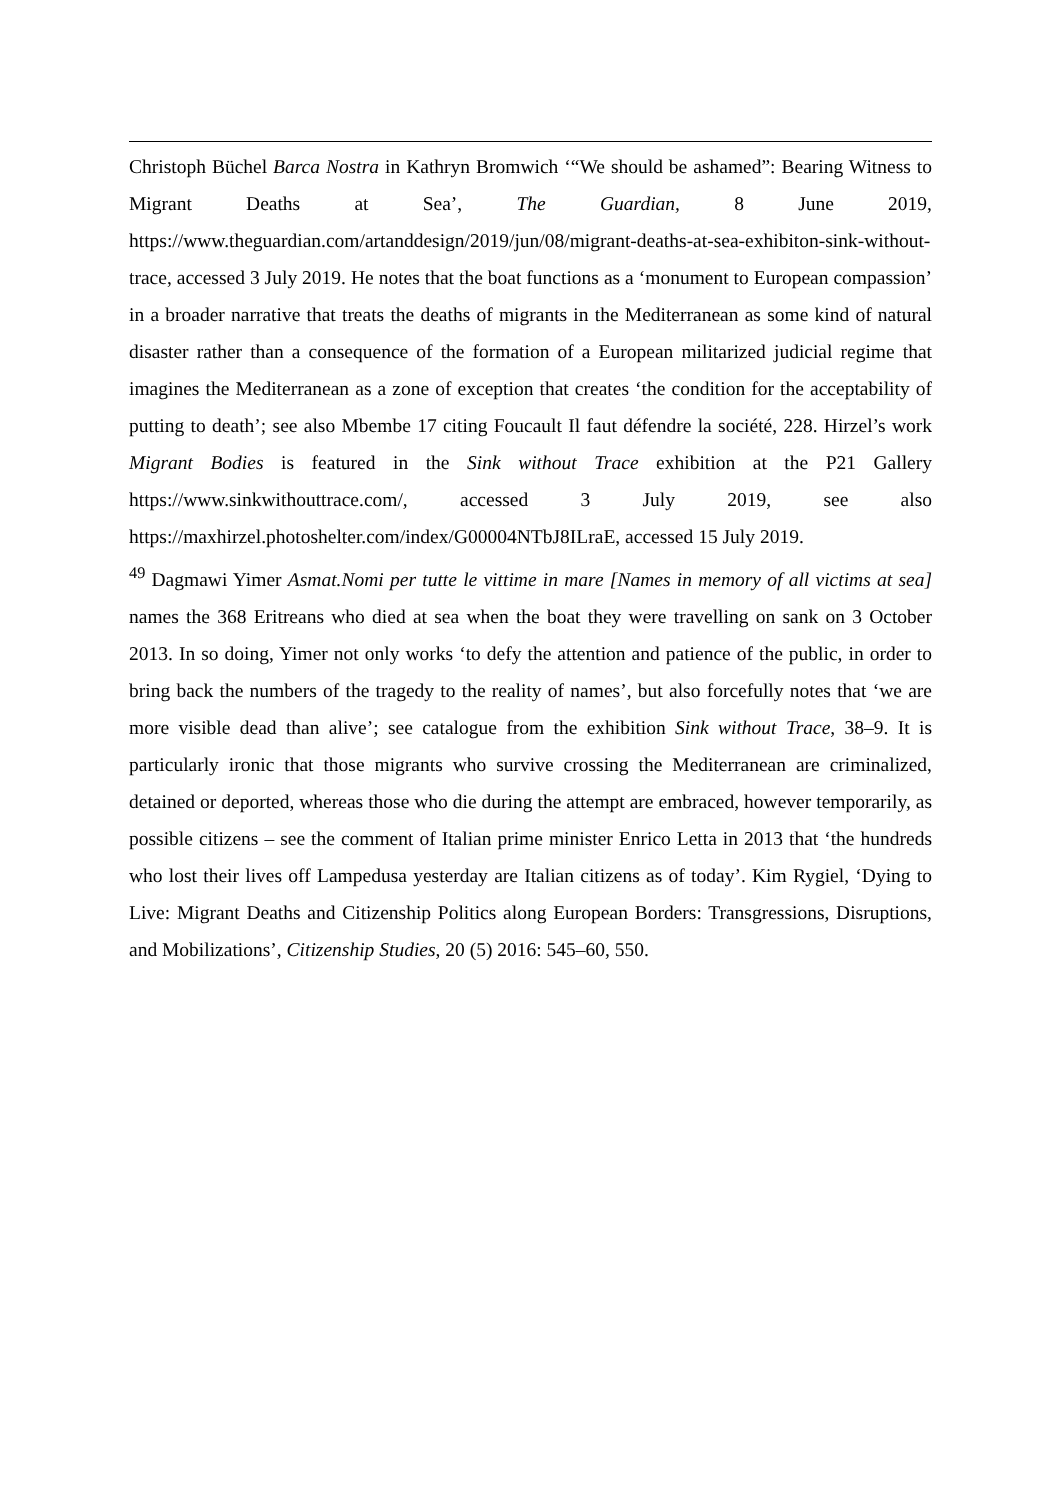Christoph Büchel Barca Nostra in Kathryn Bromwich ‘“We should be ashamed”: Bearing Witness to Migrant Deaths at Sea’, The Guardian, 8 June 2019, https://www.theguardian.com/artanddesign/2019/jun/08/migrant-deaths-at-sea-exhibiton-sink-without-trace, accessed 3 July 2019. He notes that the boat functions as a ‘monument to European compassion’ in a broader narrative that treats the deaths of migrants in the Mediterranean as some kind of natural disaster rather than a consequence of the formation of a European militarized judicial regime that imagines the Mediterranean as a zone of exception that creates ‘the condition for the acceptability of putting to death’; see also Mbembe 17 citing Foucault Il faut défendre la société, 228. Hirzel’s work Migrant Bodies is featured in the Sink without Trace exhibition at the P21 Gallery https://www.sinkwithouttrace.com/, accessed 3 July 2019, see also https://maxhirzel.photoshelter.com/index/G00004NTbJ8ILraE, accessed 15 July 2019.
<sup>49</sup> Dagmawi Yimer Asmat.Nomi per tutte le vittime in mare [Names in memory of all victims at sea] names the 368 Eritreans who died at sea when the boat they were travelling on sank on 3 October 2013. In so doing, Yimer not only works ‘to defy the attention and patience of the public, in order to bring back the numbers of the tragedy to the reality of names’, but also forcefully notes that ‘we are more visible dead than alive’; see catalogue from the exhibition Sink without Trace, 38–9. It is particularly ironic that those migrants who survive crossing the Mediterranean are criminalized, detained or deported, whereas those who die during the attempt are embraced, however temporarily, as possible citizens – see the comment of Italian prime minister Enrico Letta in 2013 that ‘the hundreds who lost their lives off Lampedusa yesterday are Italian citizens as of today’. Kim Rygiel, ‘Dying to Live: Migrant Deaths and Citizenship Politics along European Borders: Transgressions, Disruptions, and Mobilizations’, Citizenship Studies, 20 (5) 2016: 545–60, 550.